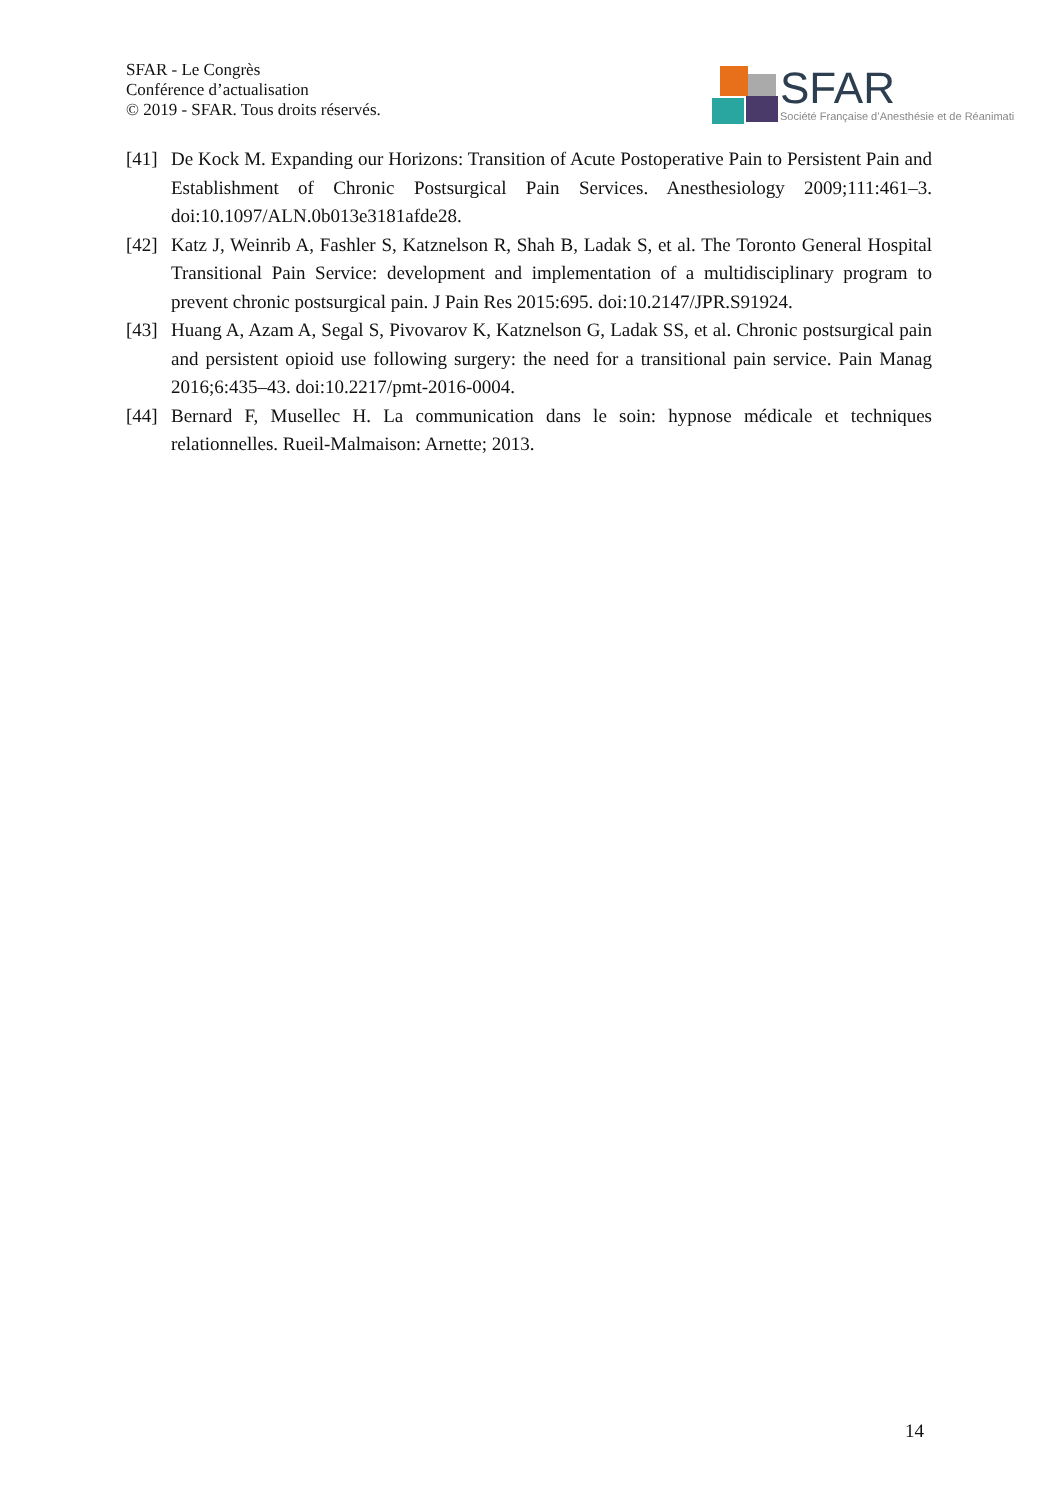SFAR - Le Congrès
Conférence d’actualisation
© 2019 - SFAR. Tous droits réservés.
SFAR Société Française d’Anesthésie et de Réanimati
[41] De Kock M. Expanding our Horizons: Transition of Acute Postoperative Pain to Persistent Pain and Establishment of Chronic Postsurgical Pain Services. Anesthesiology 2009;111:461–3. doi:10.1097/ALN.0b013e3181afde28.
[42] Katz J, Weinrib A, Fashler S, Katznelson R, Shah B, Ladak S, et al. The Toronto General Hospital Transitional Pain Service: development and implementation of a multidisciplinary program to prevent chronic postsurgical pain. J Pain Res 2015:695. doi:10.2147/JPR.S91924.
[43] Huang A, Azam A, Segal S, Pivovarov K, Katznelson G, Ladak SS, et al. Chronic postsurgical pain and persistent opioid use following surgery: the need for a transitional pain service. Pain Manag 2016;6:435–43. doi:10.2217/pmt-2016-0004.
[44] Bernard F, Musellec H. La communication dans le soin: hypnose médicale et techniques relationnelles. Rueil-Malmaison: Arnette; 2013.
14